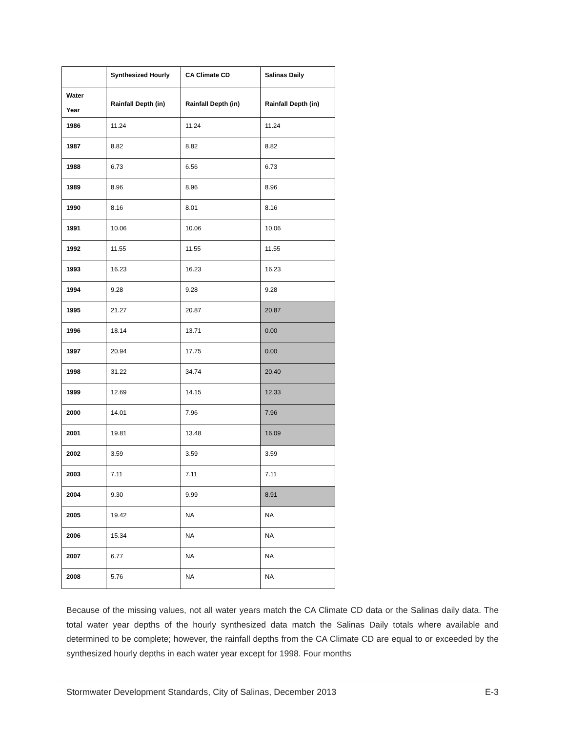| | Synthesized Hourly | CA Climate CD | Salinas Daily |
| --- | --- | --- | --- |
| Water Year | Rainfall Depth (in) | Rainfall Depth (in) | Rainfall Depth (in) |
| 1986 | 11.24 | 11.24 | 11.24 |
| 1987 | 8.82 | 8.82 | 8.82 |
| 1988 | 6.73 | 6.56 | 6.73 |
| 1989 | 8.96 | 8.96 | 8.96 |
| 1990 | 8.16 | 8.01 | 8.16 |
| 1991 | 10.06 | 10.06 | 10.06 |
| 1992 | 11.55 | 11.55 | 11.55 |
| 1993 | 16.23 | 16.23 | 16.23 |
| 1994 | 9.28 | 9.28 | 9.28 |
| 1995 | 21.27 | 20.87 | 20.87 |
| 1996 | 18.14 | 13.71 | 0.00 |
| 1997 | 20.94 | 17.75 | 0.00 |
| 1998 | 31.22 | 34.74 | 20.40 |
| 1999 | 12.69 | 14.15 | 12.33 |
| 2000 | 14.01 | 7.96 | 7.96 |
| 2001 | 19.81 | 13.48 | 16.09 |
| 2002 | 3.59 | 3.59 | 3.59 |
| 2003 | 7.11 | 7.11 | 7.11 |
| 2004 | 9.30 | 9.99 | 8.91 |
| 2005 | 19.42 | NA | NA |
| 2006 | 15.34 | NA | NA |
| 2007 | 6.77 | NA | NA |
| 2008 | 5.76 | NA | NA |
Because of the missing values, not all water years match the CA Climate CD data or the Salinas daily data. The total water year depths of the hourly synthesized data match the Salinas Daily totals where available and determined to be complete; however, the rainfall depths from the CA Climate CD are equal to or exceeded by the synthesized hourly depths in each water year except for 1998. Four months
Stormwater Development Standards, City of Salinas, December 2013 E-3